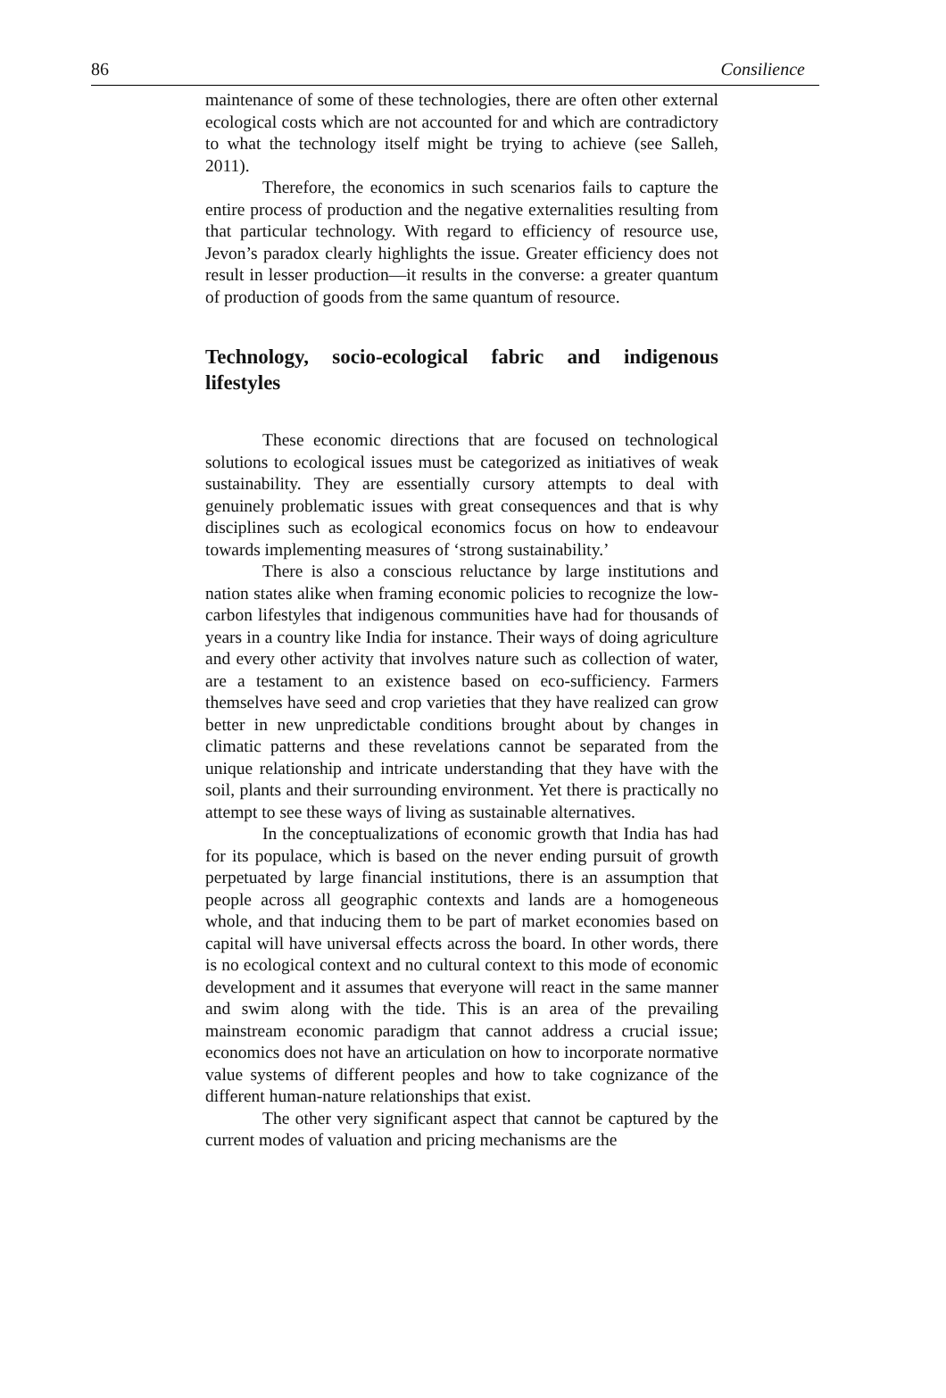86 Consilience
maintenance of some of these technologies, there are often other external ecological costs which are not accounted for and which are contradictory to what the technology itself might be trying to achieve (see Salleh, 2011).
Therefore, the economics in such scenarios fails to capture the entire process of production and the negative externalities resulting from that particular technology. With regard to efficiency of resource use, Jevon’s paradox clearly highlights the issue. Greater efficiency does not result in lesser production—it results in the converse: a greater quantum of production of goods from the same quantum of resource.
Technology, socio-ecological fabric and indigenous lifestyles
These economic directions that are focused on technological solutions to ecological issues must be categorized as initiatives of weak sustainability. They are essentially cursory attempts to deal with genuinely problematic issues with great consequences and that is why disciplines such as ecological economics focus on how to endeavour towards implementing measures of ‘strong sustainability.’
There is also a conscious reluctance by large institutions and nation states alike when framing economic policies to recognize the low-carbon lifestyles that indigenous communities have had for thousands of years in a country like India for instance. Their ways of doing agriculture and every other activity that involves nature such as collection of water, are a testament to an existence based on eco-sufficiency. Farmers themselves have seed and crop varieties that they have realized can grow better in new unpredictable conditions brought about by changes in climatic patterns and these revelations cannot be separated from the unique relationship and intricate understanding that they have with the soil, plants and their surrounding environment. Yet there is practically no attempt to see these ways of living as sustainable alternatives.
In the conceptualizations of economic growth that India has had for its populace, which is based on the never ending pursuit of growth perpetuated by large financial institutions, there is an assumption that people across all geographic contexts and lands are a homogeneous whole, and that inducing them to be part of market economies based on capital will have universal effects across the board. In other words, there is no ecological context and no cultural context to this mode of economic development and it assumes that everyone will react in the same manner and swim along with the tide. This is an area of the prevailing mainstream economic paradigm that cannot address a crucial issue; economics does not have an articulation on how to incorporate normative value systems of different peoples and how to take cognizance of the different human-nature relationships that exist.
The other very significant aspect that cannot be captured by the current modes of valuation and pricing mechanisms are the